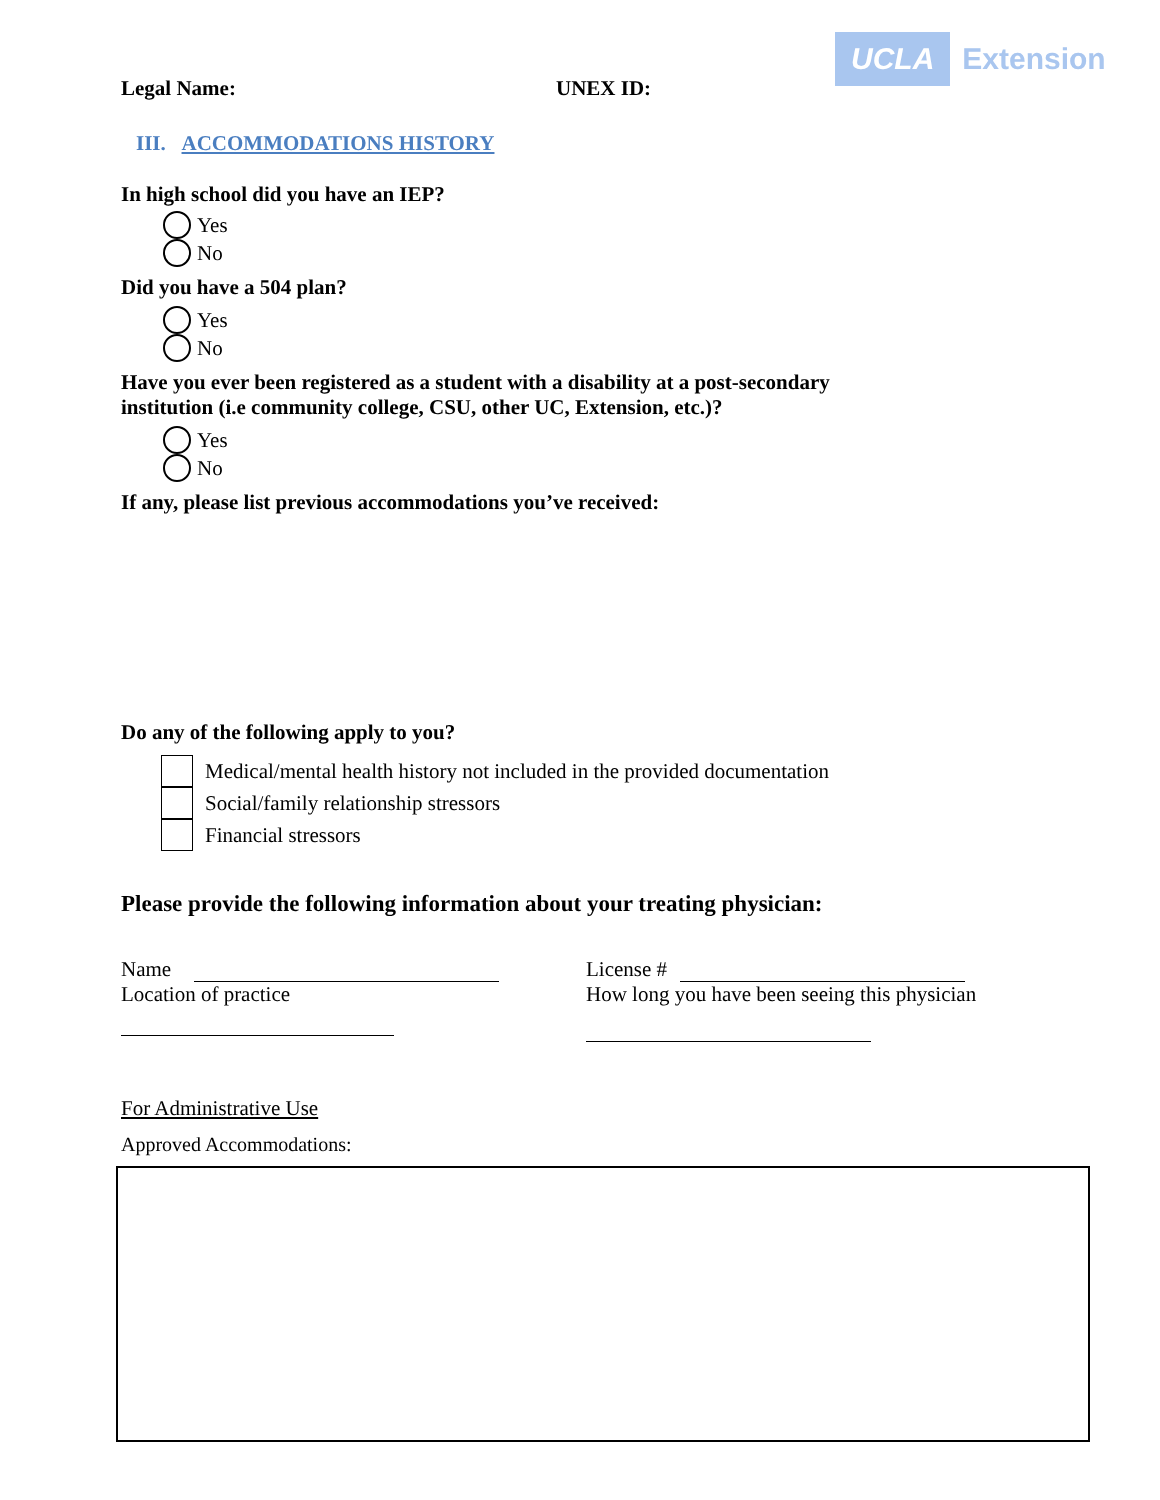UCLA Extension
Legal Name: UNEX ID:
III. ACCOMMODATIONS HISTORY
In high school did you have an IEP?
Yes
No
Did you have a 504 plan?
Yes
No
Have you ever been registered as a student with a disability at a post-secondary institution (i.e community college, CSU, other UC, Extension, etc.)?
Yes
No
If any, please list previous accommodations you’ve received:
Do any of the following apply to you?
Medical/mental health history not included in the provided documentation
Social/family relationship stressors
Financial stressors
Please provide the following information about your treating physician:
Name License #
Location of practice How long you have been seeing this physician
For Administrative Use
Approved Accommodations: